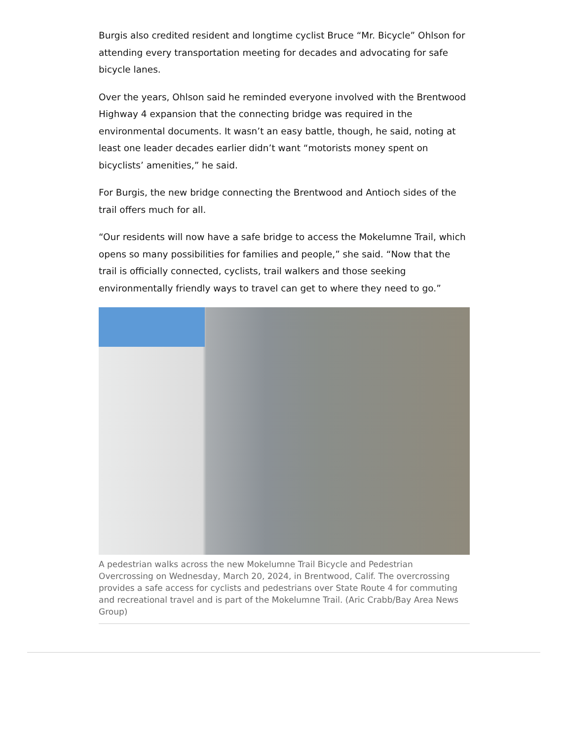Burgis also credited resident and longtime cyclist Bruce “Mr. Bicycle” Ohlson for attending every transportation meeting for decades and advocating for safe bicycle lanes.
Over the years, Ohlson said he reminded everyone involved with the Brentwood Highway 4 expansion that the connecting bridge was required in the environmental documents. It wasn’t an easy battle, though, he said, noting at least one leader decades earlier didn’t want “motorists money spent on bicyclists’ amenities,” he said.
For Burgis, the new bridge connecting the Brentwood and Antioch sides of the trail offers much for all.
“Our residents will now have a safe bridge to access the Mokelumne Trail, which opens so many possibilities for families and people,” she said. “Now that the trail is officially connected, cyclists, trail walkers and those seeking environmentally friendly ways to travel can get to where they need to go.”
A pedestrian walks across the new Mokelumne Trail Bicycle and Pedestrian Overcrossing on Wednesday, March 20, 2024, in Brentwood, Calif. The overcrossing provides a safe access for cyclists and pedestrians over State Route 4 for commuting and recreational travel and is part of the Mokelumne Trail. (Aric Crabb/Bay Area News Group)